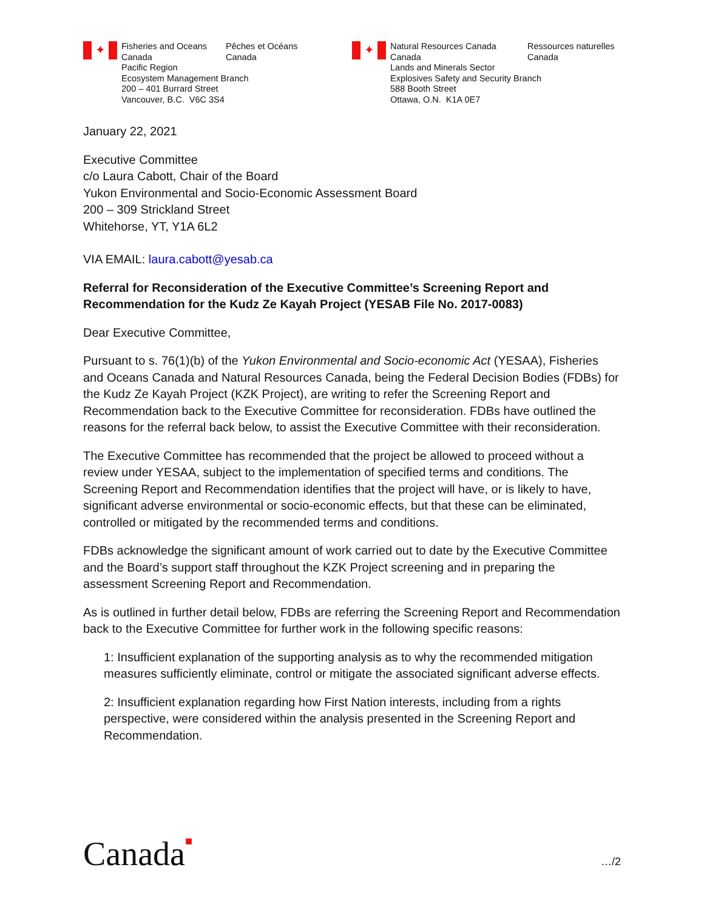✦
Fisheries and Oceans
Canada
Pêches et Océans
Canada
Pacific Region
Ecosystem Management Branch
200 – 401 Burrard Street
Vancouver, B.C. V6C 3S4
✦
Natural Resources Canada
Canada
Ressources naturelles
Canada
Lands and Minerals Sector
Explosives Safety and Security Branch
588 Booth Street
Ottawa, O.N. K1A 0E7
January 22, 2021
Executive Committee
c/o Laura Cabott, Chair of the Board
Yukon Environmental and Socio-Economic Assessment Board
200 – 309 Strickland Street
Whitehorse, YT, Y1A 6L2
VIA EMAIL: laura.cabott@yesab.ca
Referral for Reconsideration of the Executive Committee’s Screening Report and Recommendation for the Kudz Ze Kayah Project (YESAB File No. 2017-0083)
Dear Executive Committee,
Pursuant to s. 76(1)(b) of the Yukon Environmental and Socio-economic Act (YESAA), Fisheries and Oceans Canada and Natural Resources Canada, being the Federal Decision Bodies (FDBs) for the Kudz Ze Kayah Project (KZK Project), are writing to refer the Screening Report and Recommendation back to the Executive Committee for reconsideration. FDBs have outlined the reasons for the referral back below, to assist the Executive Committee with their reconsideration.
The Executive Committee has recommended that the project be allowed to proceed without a review under YESAA, subject to the implementation of specified terms and conditions. The Screening Report and Recommendation identifies that the project will have, or is likely to have, significant adverse environmental or socio-economic effects, but that these can be eliminated, controlled or mitigated by the recommended terms and conditions.
FDBs acknowledge the significant amount of work carried out to date by the Executive Committee and the Board’s support staff throughout the KZK Project screening and in preparing the assessment Screening Report and Recommendation.
As is outlined in further detail below, FDBs are referring the Screening Report and Recommendation back to the Executive Committee for further work in the following specific reasons:
1: Insufficient explanation of the supporting analysis as to why the recommended mitigation measures sufficiently eliminate, control or mitigate the associated significant adverse effects.
2: Insufficient explanation regarding how First Nation interests, including from a rights perspective, were considered within the analysis presented in the Screening Report and Recommendation.
Canada■ …/2